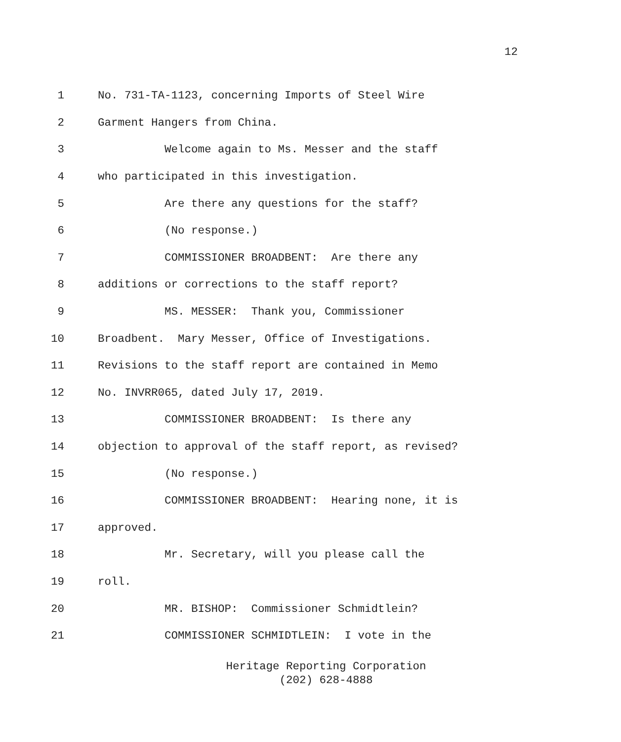12
1 No. 731-TA-1123, concerning Imports of Steel Wire
2 Garment Hangers from China.
3 Welcome again to Ms. Messer and the staff
4 who participated in this investigation.
5 Are there any questions for the staff?
6 (No response.)
7 COMMISSIONER BROADBENT: Are there any
8 additions or corrections to the staff report?
9 MS. MESSER: Thank you, Commissioner
10 Broadbent. Mary Messer, Office of Investigations.
11 Revisions to the staff report are contained in Memo
12 No. INVRR065, dated July 17, 2019.
13 COMMISSIONER BROADBENT: Is there any
14 objection to approval of the staff report, as revised?
15 (No response.)
16 COMMISSIONER BROADBENT: Hearing none, it is
17 approved.
18 Mr. Secretary, will you please call the
19 roll.
20 MR. BISHOP: Commissioner Schmidtlein?
21 COMMISSIONER SCHMIDTLEIN: I vote in the
Heritage Reporting Corporation
(202) 628-4888